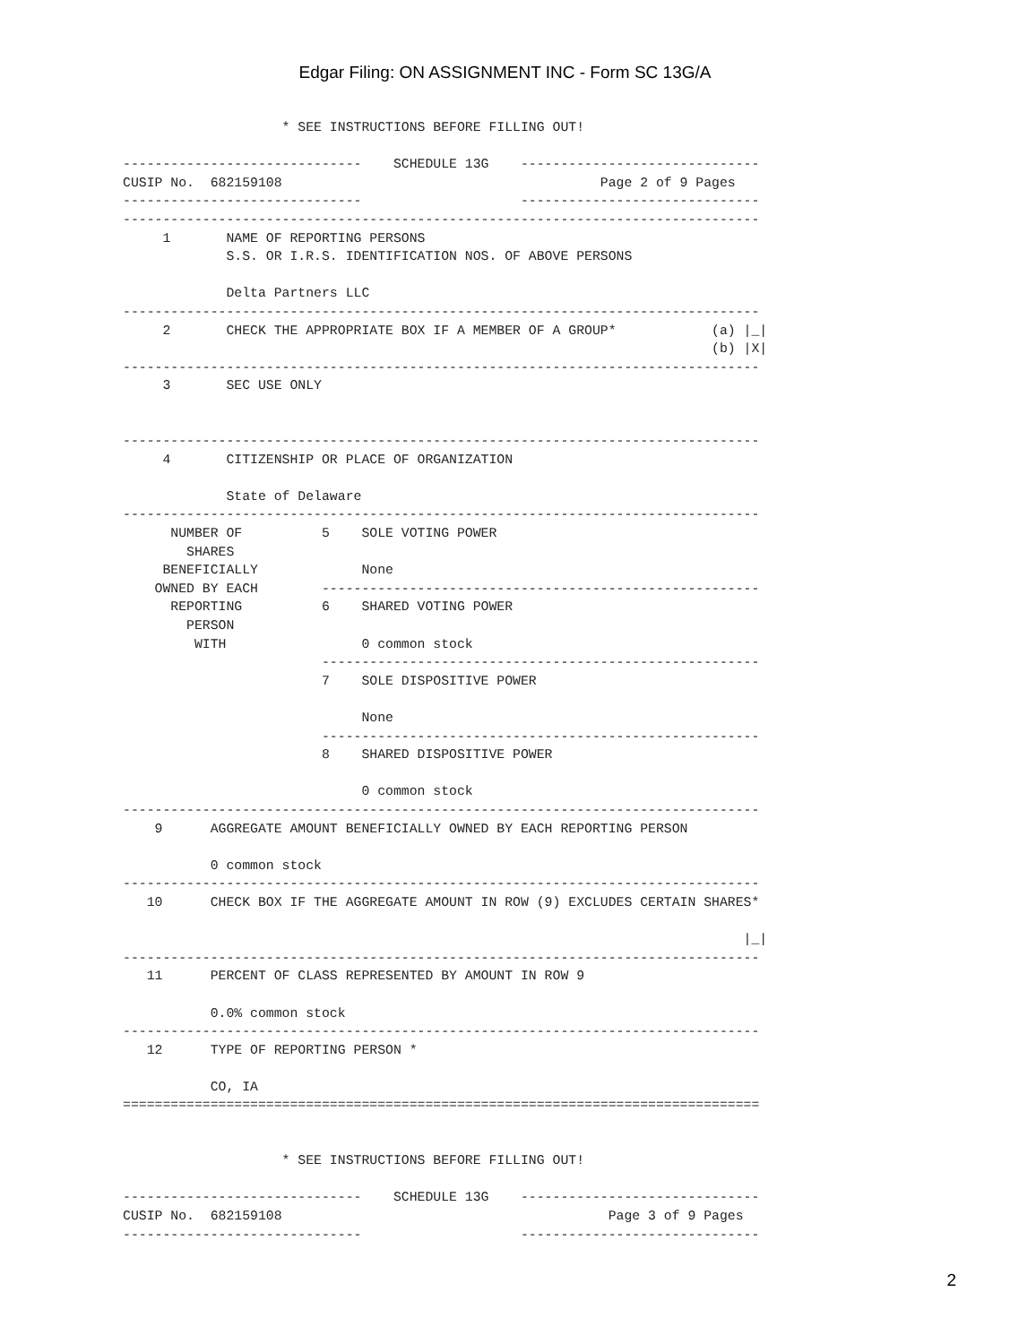Edgar Filing: ON ASSIGNMENT INC - Form SC 13G/A
                    * SEE INSTRUCTIONS BEFORE FILLING OUT!

------------------------------    SCHEDULE 13G    ------------------------------
CUSIP No.  682159108                                        Page 2 of 9 Pages
------------------------------                    ------------------------------
--------------------------------------------------------------------------------
     1       NAME OF REPORTING PERSONS
             S.S. OR I.R.S. IDENTIFICATION NOS. OF ABOVE PERSONS

             Delta Partners LLC
--------------------------------------------------------------------------------
     2       CHECK THE APPROPRIATE BOX IF A MEMBER OF A GROUP*            (a) |_|
                                                                          (b) |X|
--------------------------------------------------------------------------------
     3       SEC USE ONLY


--------------------------------------------------------------------------------
     4       CITIZENSHIP OR PLACE OF ORGANIZATION

             State of Delaware
--------------------------------------------------------------------------------
      NUMBER OF          5    SOLE VOTING POWER
        SHARES
     BENEFICIALLY             None
    OWNED BY EACH        -------------------------------------------------------
      REPORTING          6    SHARED VOTING POWER
        PERSON
         WITH                 0 common stock
                         -------------------------------------------------------
                         7    SOLE DISPOSITIVE POWER

                              None
                         -------------------------------------------------------
                         8    SHARED DISPOSITIVE POWER

                              0 common stock
--------------------------------------------------------------------------------
    9      AGGREGATE AMOUNT BENEFICIALLY OWNED BY EACH REPORTING PERSON

           0 common stock
--------------------------------------------------------------------------------
   10      CHECK BOX IF THE AGGREGATE AMOUNT IN ROW (9) EXCLUDES CERTAIN SHARES*

                                                                              |_|
--------------------------------------------------------------------------------
   11      PERCENT OF CLASS REPRESENTED BY AMOUNT IN ROW 9

           0.0% common stock
--------------------------------------------------------------------------------
   12      TYPE OF REPORTING PERSON *

           CO, IA
================================================================================


                    * SEE INSTRUCTIONS BEFORE FILLING OUT!

------------------------------    SCHEDULE 13G    ------------------------------
CUSIP No.  682159108                                         Page 3 of 9 Pages
------------------------------                    ------------------------------
2